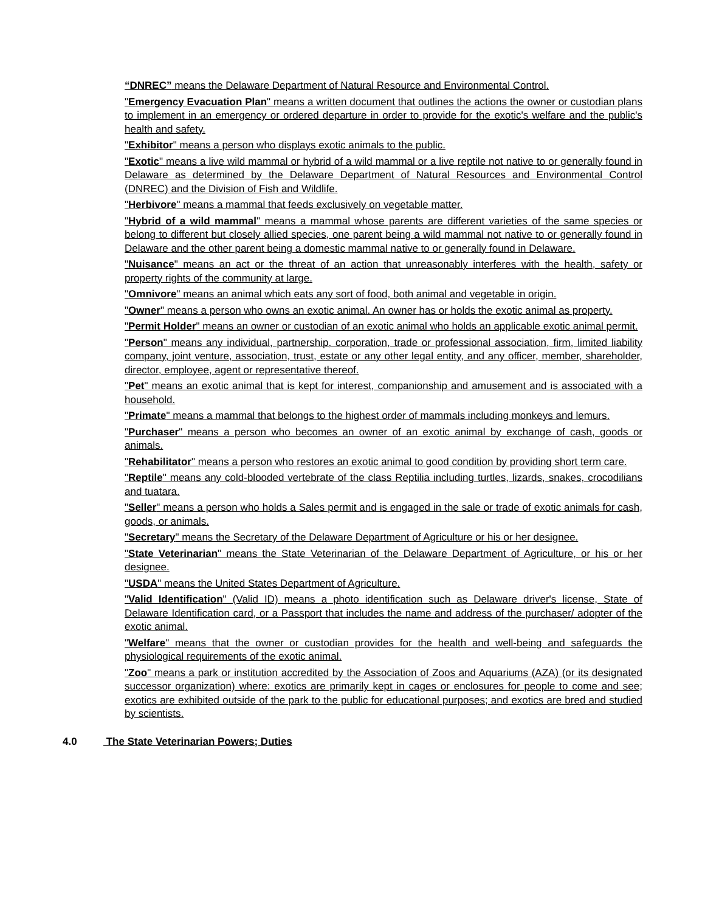“DNREC” means the Delaware Department of Natural Resource and Environmental Control.
"Emergency Evacuation Plan" means a written document that outlines the actions the owner or custodian plans to implement in an emergency or ordered departure in order to provide for the exotic's welfare and the public's health and safety.
"Exhibitor" means a person who displays exotic animals to the public.
"Exotic" means a live wild mammal or hybrid of a wild mammal or a live reptile not native to or generally found in Delaware as determined by the Delaware Department of Natural Resources and Environmental Control (DNREC) and the Division of Fish and Wildlife.
"Herbivore" means a mammal that feeds exclusively on vegetable matter.
"Hybrid of a wild mammal" means a mammal whose parents are different varieties of the same species or belong to different but closely allied species, one parent being a wild mammal not native to or generally found in Delaware and the other parent being a domestic mammal native to or generally found in Delaware.
"Nuisance" means an act or the threat of an action that unreasonably interferes with the health, safety or property rights of the community at large.
"Omnivore" means an animal which eats any sort of food, both animal and vegetable in origin.
"Owner" means a person who owns an exotic animal. An owner has or holds the exotic animal as property.
"Permit Holder" means an owner or custodian of an exotic animal who holds an applicable exotic animal permit.
"Person" means any individual, partnership, corporation, trade or professional association, firm, limited liability company, joint venture, association, trust, estate or any other legal entity, and any officer, member, shareholder, director, employee, agent or representative thereof.
"Pet" means an exotic animal that is kept for interest, companionship and amusement and is associated with a household.
"Primate" means a mammal that belongs to the highest order of mammals including monkeys and lemurs.
"Purchaser" means a person who becomes an owner of an exotic animal by exchange of cash, goods or animals.
"Rehabilitator" means a person who restores an exotic animal to good condition by providing short term care.
"Reptile" means any cold-blooded vertebrate of the class Reptilia including turtles, lizards, snakes, crocodilians and tuatara.
"Seller" means a person who holds a Sales permit and is engaged in the sale or trade of exotic animals for cash, goods, or animals.
"Secretary" means the Secretary of the Delaware Department of Agriculture or his or her designee.
"State Veterinarian" means the State Veterinarian of the Delaware Department of Agriculture, or his or her designee.
"USDA" means the United States Department of Agriculture.
"Valid Identification" (Valid ID) means a photo identification such as Delaware driver's license, State of Delaware Identification card, or a Passport that includes the name and address of the purchaser/ adopter of the exotic animal.
"Welfare" means that the owner or custodian provides for the health and well-being and safeguards the physiological requirements of the exotic animal.
"Zoo" means a park or institution accredited by the Association of Zoos and Aquariums (AZA) (or its designated successor organization) where: exotics are primarily kept in cages or enclosures for people to come and see; exotics are exhibited outside of the park to the public for educational purposes; and exotics are bred and studied by scientists.
4.0 The State Veterinarian Powers; Duties